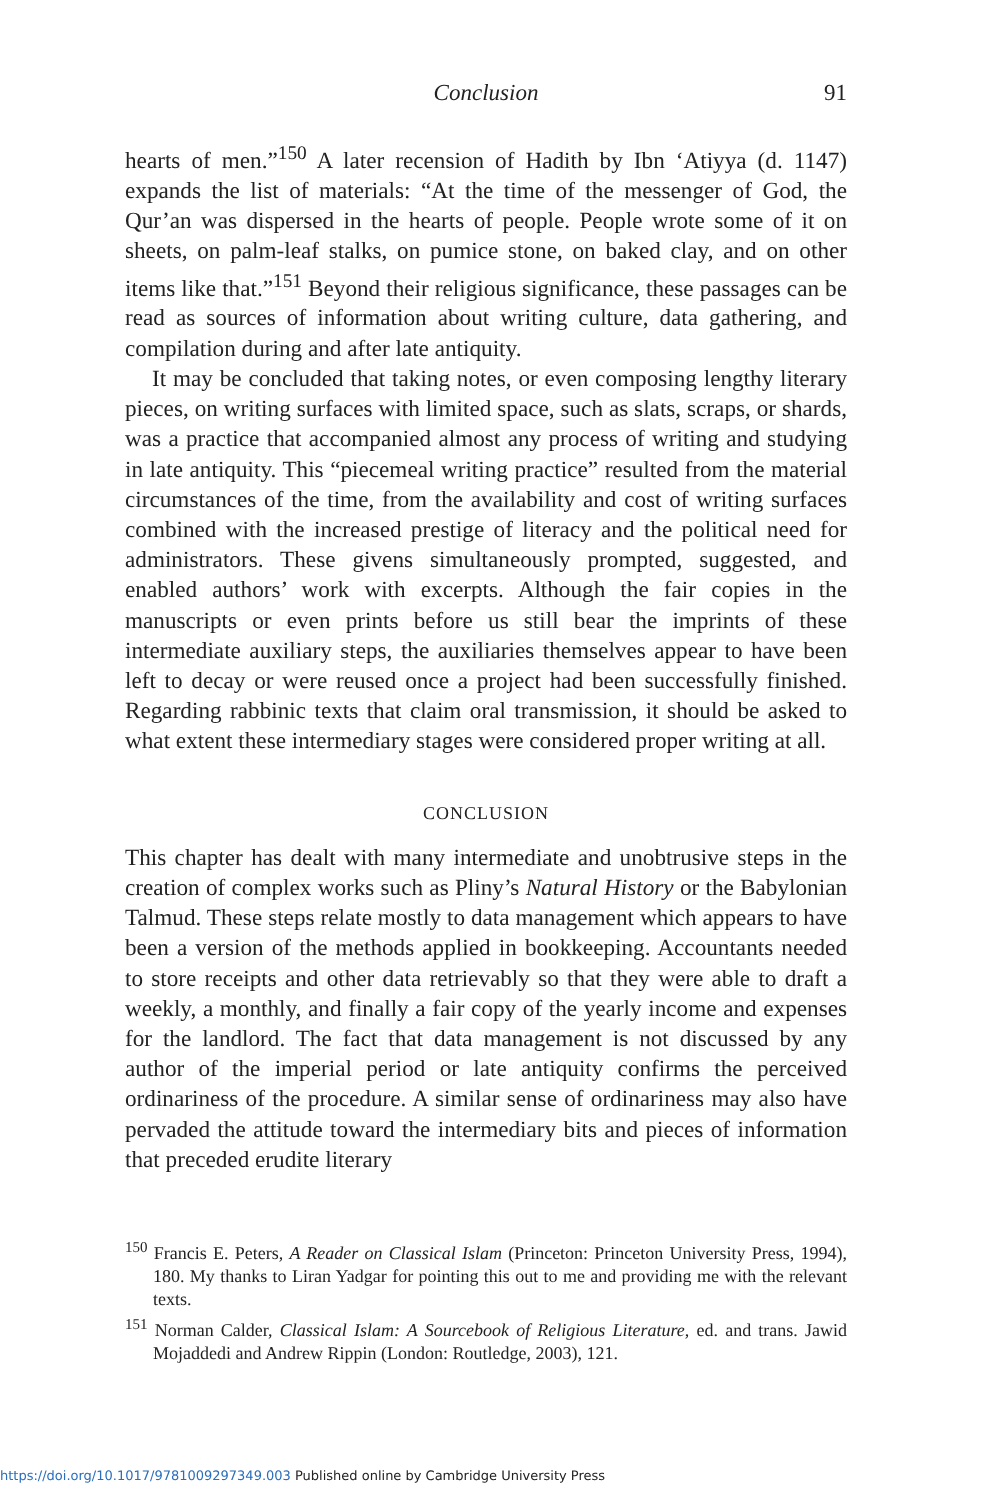Conclusion
91
hearts of men.”<sup>150</sup> A later recension of Hadith by Ibn ‘Atiyya (d. 1147) expands the list of materials: “At the time of the messenger of God, the Qur’an was dispersed in the hearts of people. People wrote some of it on sheets, on palm-leaf stalks, on pumice stone, on baked clay, and on other items like that.”<sup>151</sup> Beyond their religious significance, these passages can be read as sources of information about writing culture, data gathering, and compilation during and after late antiquity.
It may be concluded that taking notes, or even composing lengthy literary pieces, on writing surfaces with limited space, such as slats, scraps, or shards, was a practice that accompanied almost any process of writing and studying in late antiquity. This “piecemeal writing practice” resulted from the material circumstances of the time, from the availability and cost of writing surfaces combined with the increased prestige of literacy and the political need for administrators. These givens simultaneously prompted, suggested, and enabled authors’ work with excerpts. Although the fair copies in the manuscripts or even prints before us still bear the imprints of these intermediate auxiliary steps, the auxiliaries themselves appear to have been left to decay or were reused once a project had been successfully finished. Regarding rabbinic texts that claim oral transmission, it should be asked to what extent these intermediary stages were considered proper writing at all.
CONCLUSION
This chapter has dealt with many intermediate and unobtrusive steps in the creation of complex works such as Pliny’s Natural History or the Babylonian Talmud. These steps relate mostly to data management which appears to have been a version of the methods applied in bookkeeping. Accountants needed to store receipts and other data retrievably so that they were able to draft a weekly, a monthly, and finally a fair copy of the yearly income and expenses for the landlord. The fact that data management is not discussed by any author of the imperial period or late antiquity confirms the perceived ordinariness of the procedure. A similar sense of ordinariness may also have pervaded the attitude toward the intermediary bits and pieces of information that preceded erudite literary
<sup>150</sup> Francis E. Peters, A Reader on Classical Islam (Princeton: Princeton University Press, 1994), 180. My thanks to Liran Yadgar for pointing this out to me and providing me with the relevant texts.
<sup>151</sup> Norman Calder, Classical Islam: A Sourcebook of Religious Literature, ed. and trans. Jawid Mojaddedi and Andrew Rippin (London: Routledge, 2003), 121.
https://doi.org/10.1017/9781009297349.003 Published online by Cambridge University Press